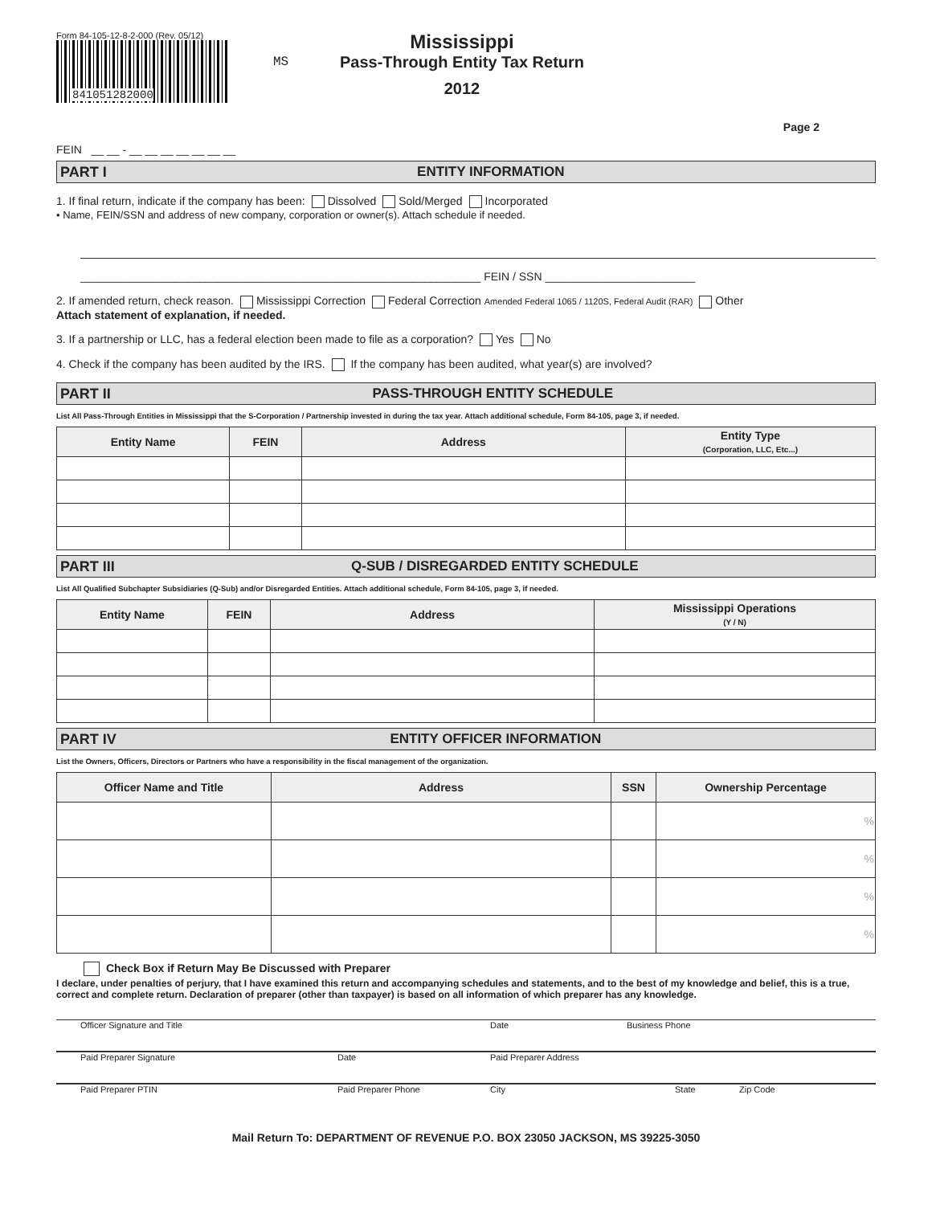Form 84-105-12-8-2-000 (Rev. 05/12)
841051282000
MS
Mississippi
Pass-Through Entity Tax Return
2012
Page 2
FEIN __ __ - __ __ __ __ __ __ __
PART I ENTITY INFORMATION
1. If final return, indicate if the company has been: Dissolved Sold/Merged Incorporated
• Name, FEIN/SSN and address of new company, corporation or owner(s). Attach schedule if needed.
________________________________________________________________ FEIN / SSN ________________________
2. If amended return, check reason. Mississippi Correction Federal Correction Amended Federal 1065 / 1120S, Federal Audit (RAR) Other
Attach statement of explanation, if needed.
3. If a partnership or LLC, has a federal election been made to file as a corporation? Yes No
4. Check if the company has been audited by the IRS. If the company has been audited, what year(s) are involved?
PART II PASS-THROUGH ENTITY SCHEDULE
List All Pass-Through Entities in Mississippi that the S-Corporation / Partnership invested in during the tax year. Attach additional schedule, Form 84-105, page 3, if needed.
| Entity Name | FEIN | Address | Entity Type (Corporation, LLC, Etc...) |
| --- | --- | --- | --- |
PART III Q-SUB / DISREGARDED ENTITY SCHEDULE
List All Qualified Subchapter Subsidiaries (Q-Sub) and/or Disregarded Entities. Attach additional schedule, Form 84-105, page 3, if needed.
| Entity Name | FEIN | Address | Mississippi Operations (Y / N) |
| --- | --- | --- | --- |
PART IV ENTITY OFFICER INFORMATION
List the Owners, Officers, Directors or Partners who have a responsibility in the fiscal management of the organization.
| Officer Name and Title | Address | SSN | Ownership Percentage |
| --- | --- | --- | --- |
| | | | % |
| | | | % |
| | | | % |
| | | | % |
Check Box if Return May Be Discussed with Preparer
I declare, under penalties of perjury, that I have examined this return and accompanying schedules and statements, and to the best of my knowledge and belief, this is a true, correct and complete return. Declaration of preparer (other than taxpayer) is based on all information of which preparer has any knowledge.
Officer Signature and Title Date Business Phone
Paid Preparer Signature Date Paid Preparer Address
Paid Preparer PTIN Paid Preparer Phone City State Zip Code
Mail Return To: DEPARTMENT OF REVENUE P.O. BOX 23050 JACKSON, MS 39225-3050